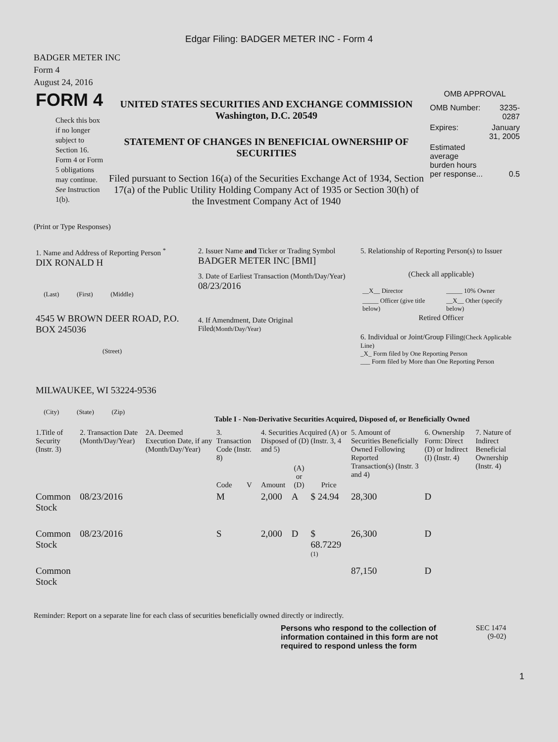Edgar Filing: BADGER METER INC - Form 4
BADGER METER INC
Form 4
August 24, 2016
| FORM 4 Check this box if no longer subject to Section 16. Form 4 or Form 5 obligations may continue. See Instruction 1(b). | UNITED STATES SECURITIES AND EXCHANGE COMMISSION Washington, D.C. 20549 STATEMENT OF CHANGES IN BENEFICIAL OWNERSHIP OF SECURITIES Filed pursuant to Section 16(a) of the Securities Exchange Act of 1934, Section 17(a) of the Public Utility Holding Company Act of 1935 or Section 30(h) of the Investment Company Act of 1940 | OMB APPROVAL / OMB Number: / 3235-0287 / / Expires: / January 31, 2005 / / Estimated average burden hours per response... / 0.5 / |
(Print or Type Responses)
| 1. Name and Address of Reporting Person <sup>*</sup> DIX RONALD H (Last) (First) (Middle) 4545 W BROWN DEER ROAD, P.O. BOX 245036 (Street) MILWAUKEE, WI 53224-9536 (City) (State) (Zip) | 2. Issuer Name and Ticker or Trading Symbol BADGER METER INC [BMI] 3. Date of Earliest Transaction (Month/Day/Year) 08/23/2016 4. If Amendment, Date Original Filed (Month/Day/Year) | 5. Relationship of Reporting Person(s) to Issuer (Check all applicable) / __X__ Director / _____ 10% Owner / / _____ Officer (give title below) / __X__ Other (specify below) / Retired Officer 6. Individual or Joint/Group Filing (Check Applicable Line) _X_ Form filed by One Reporting Person ___ Form filed by More than One Reporting Person |
Table I - Non-Derivative Securities Acquired, Disposed of, or Beneficially Owned
| 1.Title of Security (Instr. 3) | 2. Transaction Date (Month/Day/Year) | 2A. Deemed Execution Date, if any (Month/Day/Year) | 3. Transaction Code (Instr. 8) | | 4. Securities Acquired (A) or Disposed of (D) (Instr. 3, 4 and 5) | | | 5. Amount of Securities Beneficially Owned Following Reported Transaction(s) (Instr. 3 and 4) | 6. Ownership Form: Direct (D) or Indirect (I) (Instr. 4) | 7. Nature of Indirect Beneficial Ownership (Instr. 4) |
| --- | --- | --- | --- | --- | --- | --- | --- | --- | --- | --- |
| | | | Code | V | Amount | (A) or (D) | Price | | | |
| Common Stock | 08/23/2016 | | M | | 2,000 | A | $ 24.94 | 28,300 | D | |
| Common Stock | 08/23/2016 | | S | | 2,000 | D | $ 68.7229 <sup>(1)</sup> | 26,300 | D | |
| Common Stock | | | | | | | | 87,150 | D | |
Reminder: Report on a separate line for each class of securities beneficially owned directly or indirectly.
| Persons who respond to the collection of information contained in this form are not required to respond unless the form | SEC 1474 (9-02) |
1